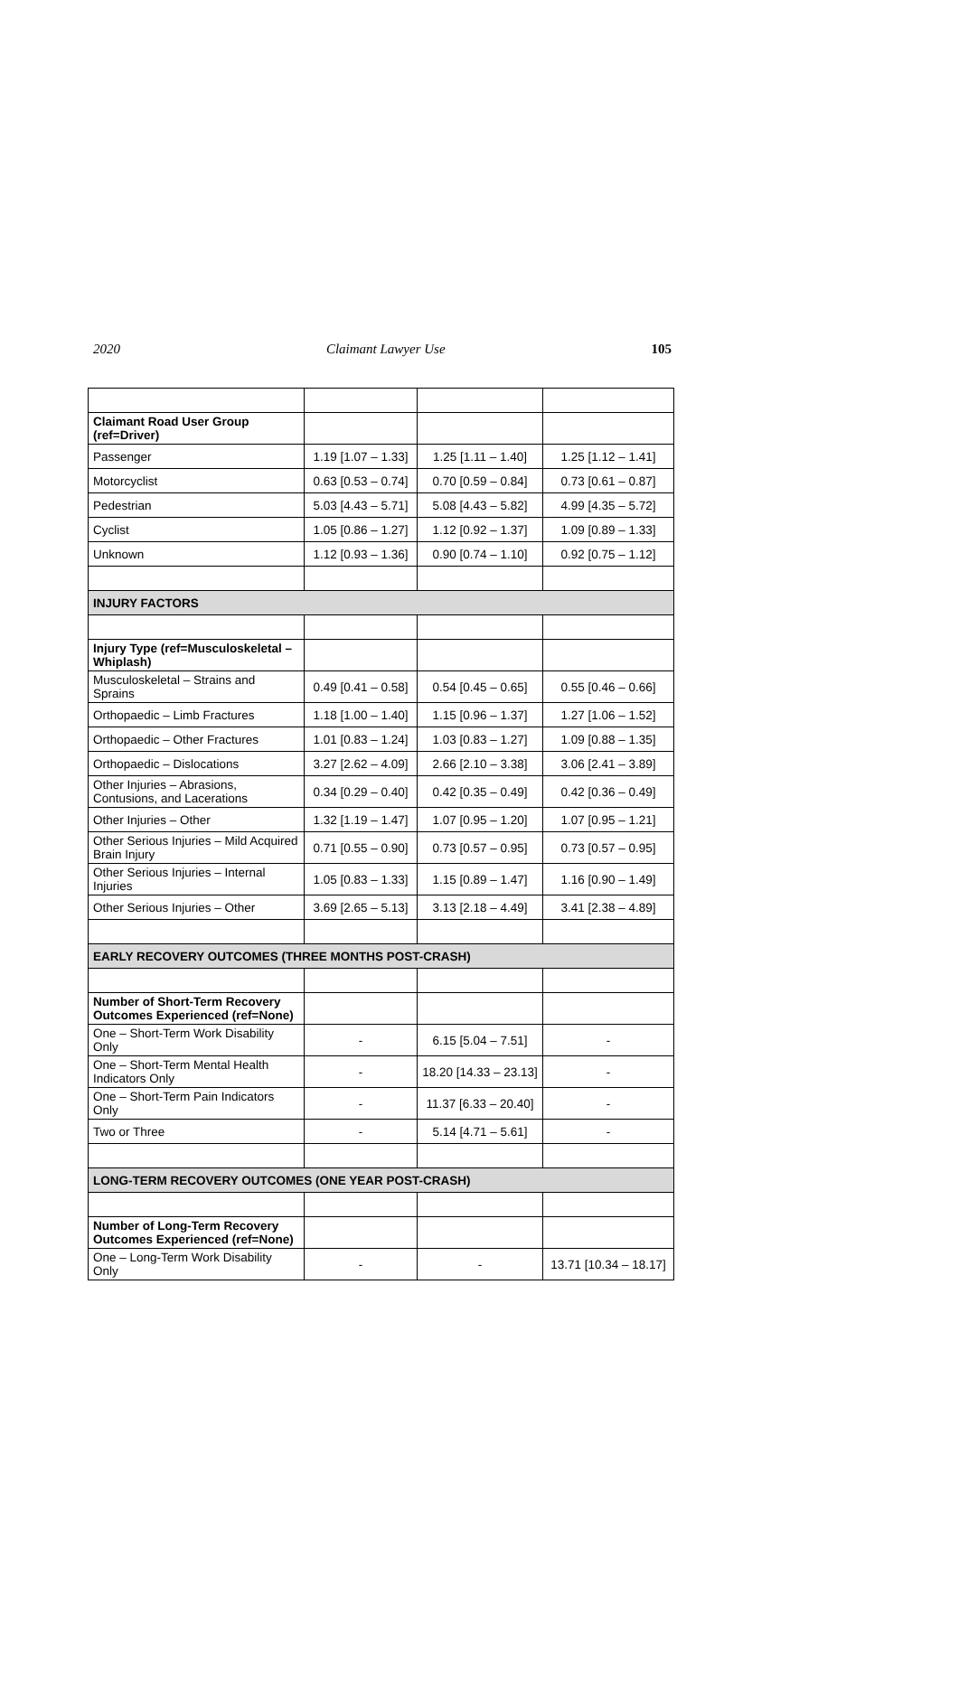2020 Claimant Lawyer Use 105
| Claimant Road User Group (ref=Driver) | | | |
| Passenger | 1.19 [1.07 – 1.33] | 1.25 [1.11 – 1.40] | 1.25 [1.12 – 1.41] |
| Motorcyclist | 0.63 [0.53 – 0.74] | 0.70 [0.59 – 0.84] | 0.73 [0.61 – 0.87] |
| Pedestrian | 5.03 [4.43 – 5.71] | 5.08 [4.43 – 5.82] | 4.99 [4.35 – 5.72] |
| Cyclist | 1.05 [0.86 – 1.27] | 1.12 [0.92 – 1.37] | 1.09 [0.89 – 1.33] |
| Unknown | 1.12 [0.93 – 1.36] | 0.90 [0.74 – 1.10] | 0.92 [0.75 – 1.12] |
| INJURY FACTORS | | | |
| Injury Type (ref=Musculoskeletal – Whiplash) | | | |
| Musculoskeletal – Strains and Sprains | 0.49 [0.41 – 0.58] | 0.54 [0.45 – 0.65] | 0.55 [0.46 – 0.66] |
| Orthopaedic – Limb Fractures | 1.18 [1.00 – 1.40] | 1.15 [0.96 – 1.37] | 1.27 [1.06 – 1.52] |
| Orthopaedic – Other Fractures | 1.01 [0.83 – 1.24] | 1.03 [0.83 – 1.27] | 1.09 [0.88 – 1.35] |
| Orthopaedic – Dislocations | 3.27 [2.62 – 4.09] | 2.66 [2.10 – 3.38] | 3.06 [2.41 – 3.89] |
| Other Injuries – Abrasions, Contusions, and Lacerations | 0.34 [0.29 – 0.40] | 0.42 [0.35 – 0.49] | 0.42 [0.36 – 0.49] |
| Other Injuries – Other | 1.32 [1.19 – 1.47] | 1.07 [0.95 – 1.20] | 1.07 [0.95 – 1.21] |
| Other Serious Injuries – Mild Acquired Brain Injury | 0.71 [0.55 – 0.90] | 0.73 [0.57 – 0.95] | 0.73 [0.57 – 0.95] |
| Other Serious Injuries – Internal Injuries | 1.05 [0.83 – 1.33] | 1.15 [0.89 – 1.47] | 1.16 [0.90 – 1.49] |
| Other Serious Injuries – Other | 3.69 [2.65 – 5.13] | 3.13 [2.18 – 4.49] | 3.41 [2.38 – 4.89] |
| EARLY RECOVERY OUTCOMES (THREE MONTHS POST-CRASH) | | | |
| Number of Short-Term Recovery Outcomes Experienced (ref=None) | | | |
| One – Short-Term Work Disability Only | - | 6.15 [5.04 – 7.51] | - |
| One – Short-Term Mental Health Indicators Only | - | 18.20 [14.33 – 23.13] | - |
| One – Short-Term Pain Indicators Only | - | 11.37 [6.33 – 20.40] | - |
| Two or Three | - | 5.14 [4.71 – 5.61] | - |
| LONG-TERM RECOVERY OUTCOMES (ONE YEAR POST-CRASH) | | | |
| Number of Long-Term Recovery Outcomes Experienced (ref=None) | | | |
| One – Long-Term Work Disability Only | - | - | 13.71 [10.34 – 18.17] |